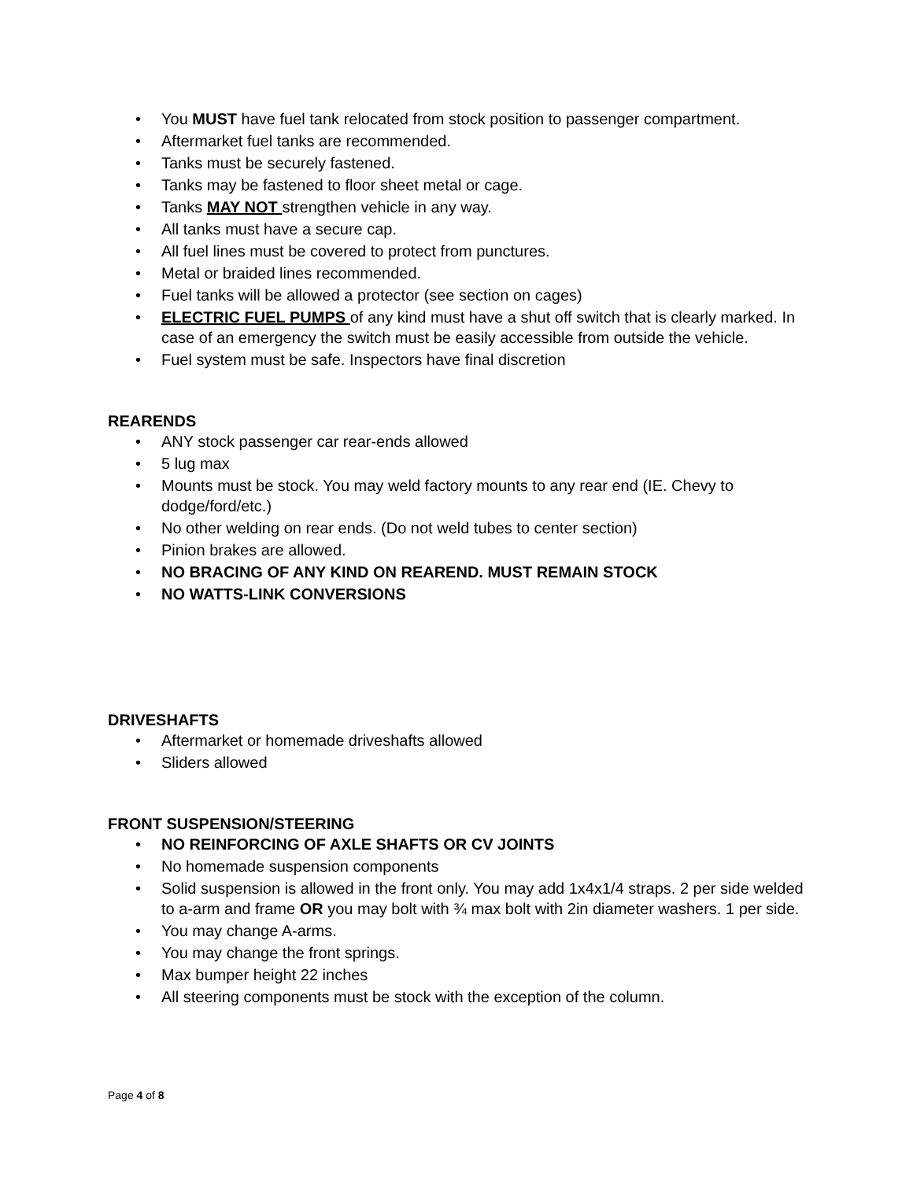• You MUST have fuel tank relocated from stock position to passenger compartment.
• Aftermarket fuel tanks are recommended.
• Tanks must be securely fastened.
• Tanks may be fastened to floor sheet metal or cage.
• Tanks MAY NOT strengthen vehicle in any way.
• All tanks must have a secure cap.
• All fuel lines must be covered to protect from punctures.
• Metal or braided lines recommended.
• Fuel tanks will be allowed a protector (see section on cages)
• ELECTRIC FUEL PUMPS of any kind must have a shut off switch that is clearly marked. In case of an emergency the switch must be easily accessible from outside the vehicle.
• Fuel system must be safe. Inspectors have final discretion
REARENDS
• ANY stock passenger car rear-ends allowed
• 5 lug max
• Mounts must be stock. You may weld factory mounts to any rear end (IE. Chevy to dodge/ford/etc.)
• No other welding on rear ends. (Do not weld tubes to center section)
• Pinion brakes are allowed.
• NO BRACING OF ANY KIND ON REAREND. MUST REMAIN STOCK
• NO WATTS-LINK CONVERSIONS
DRIVESHAFTS
• Aftermarket or homemade driveshafts allowed
• Sliders allowed
FRONT SUSPENSION/STEERING
• NO REINFORCING OF AXLE SHAFTS OR CV JOINTS
• No homemade suspension components
• Solid suspension is allowed in the front only. You may add 1x4x1/4 straps. 2 per side welded to a-arm and frame OR you may bolt with ¾ max bolt with 2in diameter washers. 1 per side.
• You may change A-arms.
• You may change the front springs.
• Max bumper height 22 inches
• All steering components must be stock with the exception of the column.
Page 4 of 8